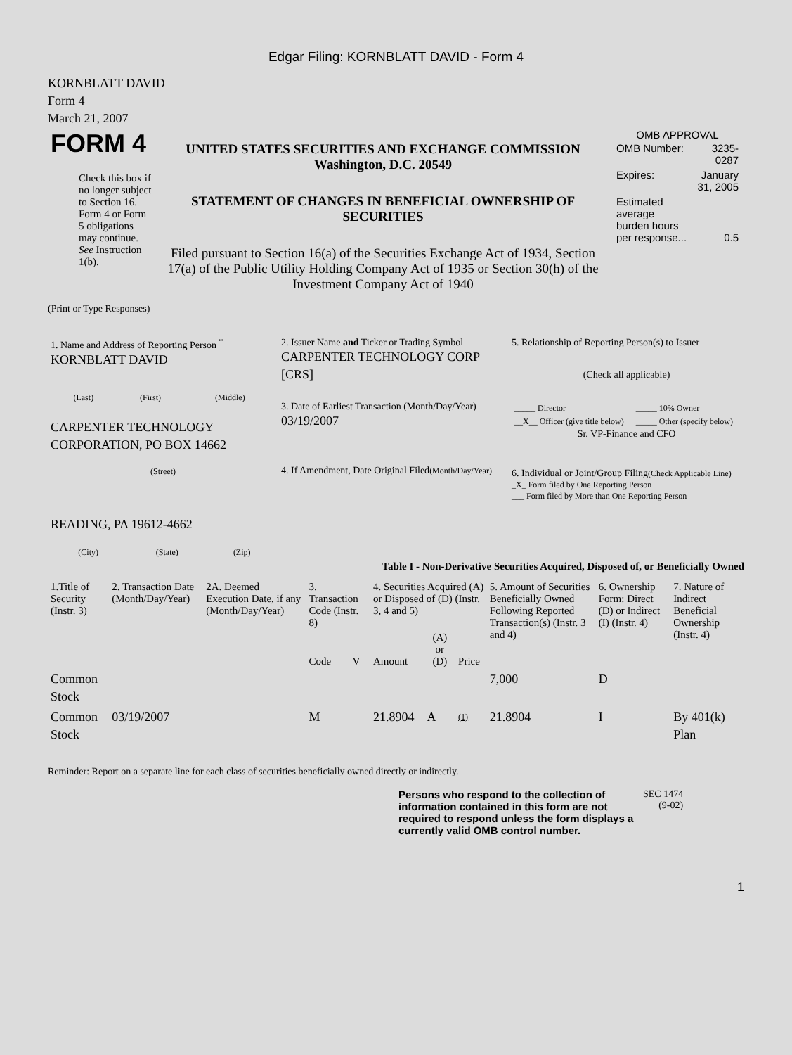Edgar Filing: KORNBLATT DAVID - Form 4
KORNBLATT DAVID
Form 4
March 21, 2007
| FORM 4 Check this box if no longer subject to Section 16. Form 4 or Form 5 obligations may continue. See Instruction 1(b). | UNITED STATES SECURITIES AND EXCHANGE COMMISSION Washington, D.C. 20549 STATEMENT OF CHANGES IN BENEFICIAL OWNERSHIP OF SECURITIES Filed pursuant to Section 16(a) of the Securities Exchange Act of 1934, Section 17(a) of the Public Utility Holding Company Act of 1935 or Section 30(h) of the Investment Company Act of 1940 | OMB APPROVAL / OMB Number: / 3235-0287 / / Expires: / January 31, 2005 / / Estimated average burden hours per response... / 0.5 / |
(Print or Type Responses)
| 1. Name and Address of Reporting Person <sup>*</sup> KORNBLATT DAVID / (Last) / (First) / (Middle) / CARPENTER TECHNOLOGY CORPORATION, PO BOX 14662 (Street) READING, PA 19612-4662 / (City) / (State) / (Zip) / | 2. Issuer Name and Ticker or Trading Symbol CARPENTER TECHNOLOGY CORP [CRS] 3. Date of Earliest Transaction (Month/Day/Year) 03/19/2007 4. If Amendment, Date Original Filed (Month/Day/Year) | 5. Relationship of Reporting Person(s) to Issuer (Check all applicable) / _____ Director / _____ 10% Owner / / __X__ Officer (give title below) / _____ Other (specify below) / Sr. VP-Finance and CFO 6. Individual or Joint/Group Filing (Check Applicable Line) _X_ Form filed by One Reporting Person ___ Form filed by More than One Reporting Person |
Table I - Non-Derivative Securities Acquired, Disposed of, or Beneficially Owned
| 1.Title of Security (Instr. 3) | 2. Transaction Date (Month/Day/Year) | 2A. Deemed Execution Date, if any (Month/Day/Year) | 3. Transaction Code (Instr. 8) | | 4. Securities Acquired (A) or Disposed of (D) (Instr. 3, 4 and 5) | | | 5. Amount of Securities Beneficially Owned Following Reported Transaction(s) (Instr. 3 and 4) | 6. Ownership Form: Direct (D) or Indirect (I) (Instr. 4) | 7. Nature of Indirect Beneficial Ownership (Instr. 4) |
| --- | --- | --- | --- | --- | --- | --- | --- | --- | --- | --- |
| | | | Code | V | Amount | (A) or (D) | Price | | | |
| Common Stock | | | | | | | | 7,000 | D | |
| Common Stock | 03/19/2007 | | M | | 21.8904 | A | (1) | 21.8904 | I | By 401(k) Plan |
Reminder: Report on a separate line for each class of securities beneficially owned directly or indirectly.
| Persons who respond to the collection of information contained in this form are not required to respond unless the form displays a currently valid OMB control number. | SEC 1474 (9-02) |
1